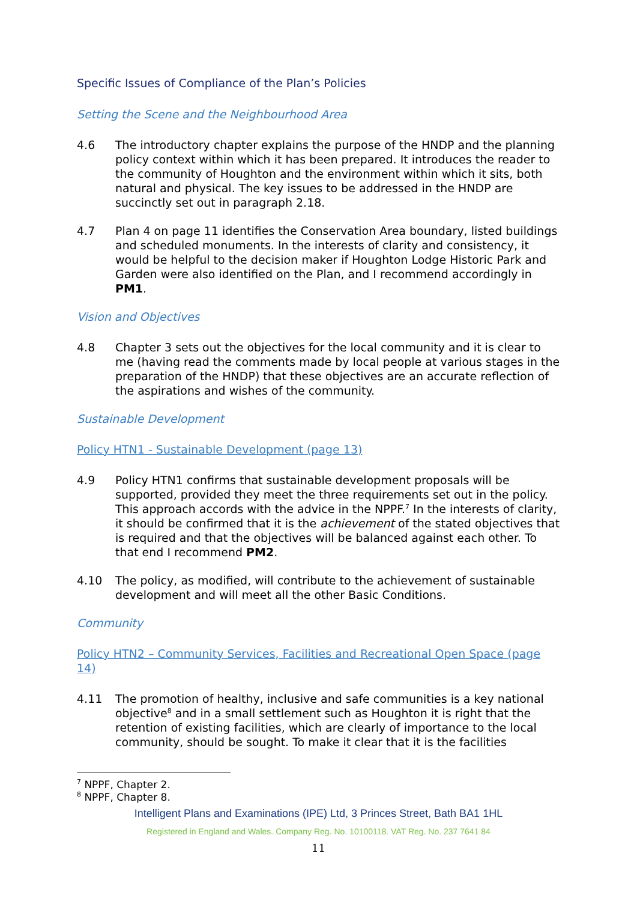Specific Issues of Compliance of the Plan’s Policies
Setting the Scene and the Neighbourhood Area
4.6 The introductory chapter explains the purpose of the HNDP and the planning policy context within which it has been prepared. It introduces the reader to the community of Houghton and the environment within which it sits, both natural and physical. The key issues to be addressed in the HNDP are succinctly set out in paragraph 2.18.
4.7 Plan 4 on page 11 identifies the Conservation Area boundary, listed buildings and scheduled monuments. In the interests of clarity and consistency, it would be helpful to the decision maker if Houghton Lodge Historic Park and Garden were also identified on the Plan, and I recommend accordingly in PM1.
Vision and Objectives
4.8 Chapter 3 sets out the objectives for the local community and it is clear to me (having read the comments made by local people at various stages in the preparation of the HNDP) that these objectives are an accurate reflection of the aspirations and wishes of the community.
Sustainable Development
Policy HTN1 - Sustainable Development (page 13)
4.9 Policy HTN1 confirms that sustainable development proposals will be supported, provided they meet the three requirements set out in the policy. This approach accords with the advice in the NPPF.<sup>7</sup> In the interests of clarity, it should be confirmed that it is the achievement of the stated objectives that is required and that the objectives will be balanced against each other. To that end I recommend PM2.
4.10 The policy, as modified, will contribute to the achievement of sustainable development and will meet all the other Basic Conditions.
Community
Policy HTN2 – Community Services, Facilities and Recreational Open Space (page 14)
4.11 The promotion of healthy, inclusive and safe communities is a key national objective<sup>8</sup> and in a small settlement such as Houghton it is right that the retention of existing facilities, which are clearly of importance to the local community, should be sought. To make it clear that it is the facilities
<sup>7</sup> NPPF, Chapter 2.
<sup>8</sup> NPPF, Chapter 8.
Intelligent Plans and Examinations (IPE) Ltd, 3 Princes Street, Bath BA1 1HL
Registered in England and Wales. Company Reg. No. 10100118. VAT Reg. No. 237 7641 84
11